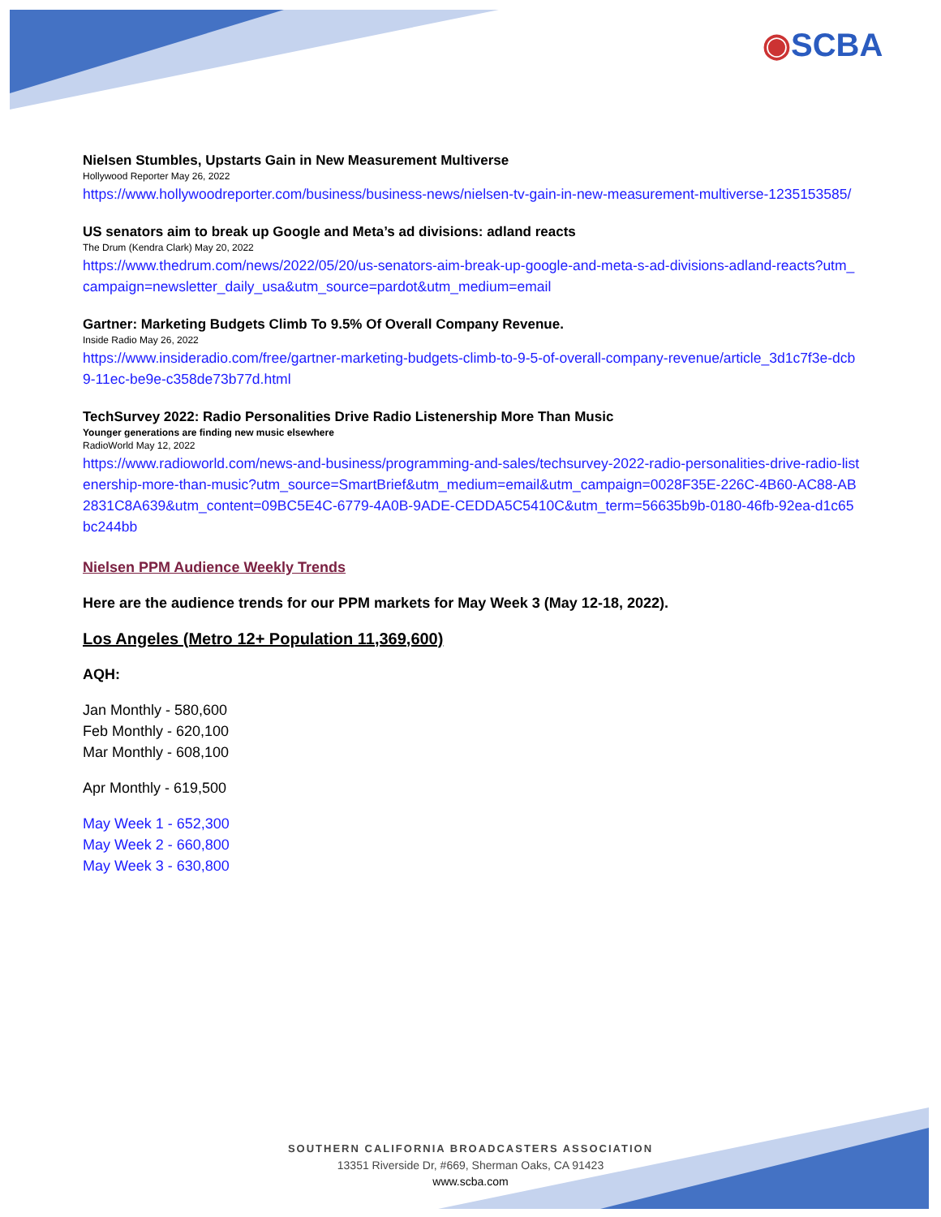◉SCBA
Nielsen Stumbles, Upstarts Gain in New Measurement Multiverse
Hollywood Reporter May 26, 2022
https://www.hollywoodreporter.com/business/business-news/nielsen-tv-gain-in-new-measurement-multiverse-1235153585/
US senators aim to break up Google and Meta’s ad divisions: adland reacts
The Drum (Kendra Clark) May 20, 2022
https://www.thedrum.com/news/2022/05/20/us-senators-aim-break-up-google-and-meta-s-ad-divisions-adland-reacts?utm_campaign=newsletter_daily_usa&utm_source=pardot&utm_medium=email
Gartner: Marketing Budgets Climb To 9.5% Of Overall Company Revenue.
Inside Radio May 26, 2022
https://www.insideradio.com/free/gartner-marketing-budgets-climb-to-9-5-of-overall-company-revenue/article_3d1c7f3e-dcb9-11ec-be9e-c358de73b77d.html
TechSurvey 2022: Radio Personalities Drive Radio Listenership More Than Music
Younger generations are finding new music elsewhere
RadioWorld May 12, 2022
https://www.radioworld.com/news-and-business/programming-and-sales/techsurvey-2022-radio-personalities-drive-radio-listenership-more-than-music?utm_source=SmartBrief&utm_medium=email&utm_campaign=0028F35E-226C-4B60-AC88-AB2831C8A639&utm_content=09BC5E4C-6779-4A0B-9ADE-CEDDA5C5410C&utm_term=56635b9b-0180-46fb-92ea-d1c65bc244bb
Nielsen PPM Audience Weekly Trends
Here are the audience trends for our PPM markets for May Week 3 (May 12-18, 2022).
Los Angeles (Metro 12+ Population 11,369,600)
AQH:
Jan Monthly - 580,600
Feb Monthly - 620,100
Mar Monthly - 608,100
Apr Monthly - 619,500
May Week 1 - 652,300
May Week 2 - 660,800
May Week 3 - 630,800
SOUTHERN CALIFORNIA BROADCASTERS ASSOCIATION
13351 Riverside Dr, #669, Sherman Oaks, CA 91423
www.scba.com